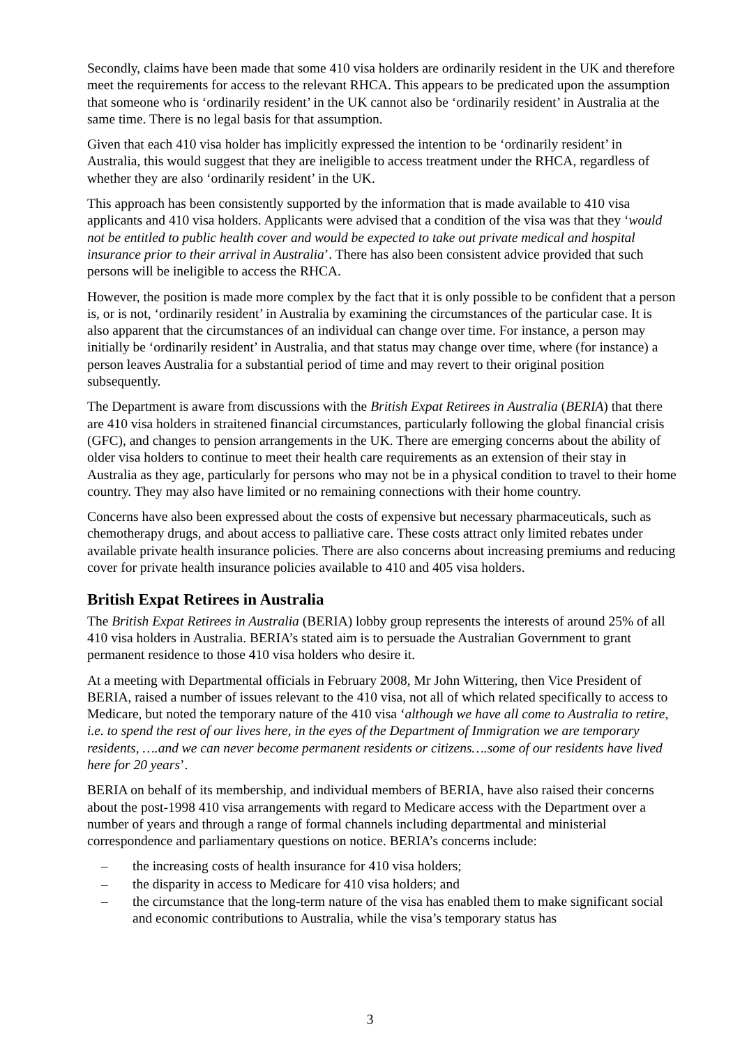Secondly, claims have been made that some 410 visa holders are ordinarily resident in the UK and therefore meet the requirements for access to the relevant RHCA. This appears to be predicated upon the assumption that someone who is ‘ordinarily resident’ in the UK cannot also be ‘ordinarily resident’ in Australia at the same time. There is no legal basis for that assumption.
Given that each 410 visa holder has implicitly expressed the intention to be ‘ordinarily resident’ in Australia, this would suggest that they are ineligible to access treatment under the RHCA, regardless of whether they are also ‘ordinarily resident’ in the UK.
This approach has been consistently supported by the information that is made available to 410 visa applicants and 410 visa holders. Applicants were advised that a condition of the visa was that they ‘would not be entitled to public health cover and would be expected to take out private medical and hospital insurance prior to their arrival in Australia’. There has also been consistent advice provided that such persons will be ineligible to access the RHCA.
However, the position is made more complex by the fact that it is only possible to be confident that a person is, or is not, ‘ordinarily resident’ in Australia by examining the circumstances of the particular case. It is also apparent that the circumstances of an individual can change over time. For instance, a person may initially be ‘ordinarily resident’ in Australia, and that status may change over time, where (for instance) a person leaves Australia for a substantial period of time and may revert to their original position subsequently.
The Department is aware from discussions with the British Expat Retirees in Australia (BERIA) that there are 410 visa holders in straitened financial circumstances, particularly following the global financial crisis (GFC), and changes to pension arrangements in the UK. There are emerging concerns about the ability of older visa holders to continue to meet their health care requirements as an extension of their stay in Australia as they age, particularly for persons who may not be in a physical condition to travel to their home country. They may also have limited or no remaining connections with their home country.
Concerns have also been expressed about the costs of expensive but necessary pharmaceuticals, such as chemotherapy drugs, and about access to palliative care. These costs attract only limited rebates under available private health insurance policies. There are also concerns about increasing premiums and reducing cover for private health insurance policies available to 410 and 405 visa holders.
British Expat Retirees in Australia
The British Expat Retirees in Australia (BERIA) lobby group represents the interests of around 25% of all 410 visa holders in Australia. BERIA’s stated aim is to persuade the Australian Government to grant permanent residence to those 410 visa holders who desire it.
At a meeting with Departmental officials in February 2008, Mr John Wittering, then Vice President of BERIA, raised a number of issues relevant to the 410 visa, not all of which related specifically to access to Medicare, but noted the temporary nature of the 410 visa ‘although we have all come to Australia to retire, i.e. to spend the rest of our lives here, in the eyes of the Department of Immigration we are temporary residents, ….and we can never become permanent residents or citizens….some of our residents have lived here for 20 years’.
BERIA on behalf of its membership, and individual members of BERIA, have also raised their concerns about the post-1998 410 visa arrangements with regard to Medicare access with the Department over a number of years and through a range of formal channels including departmental and ministerial correspondence and parliamentary questions on notice. BERIA’s concerns include:
– the increasing costs of health insurance for 410 visa holders;
– the disparity in access to Medicare for 410 visa holders; and
– the circumstance that the long-term nature of the visa has enabled them to make significant social and economic contributions to Australia, while the visa’s temporary status has
3